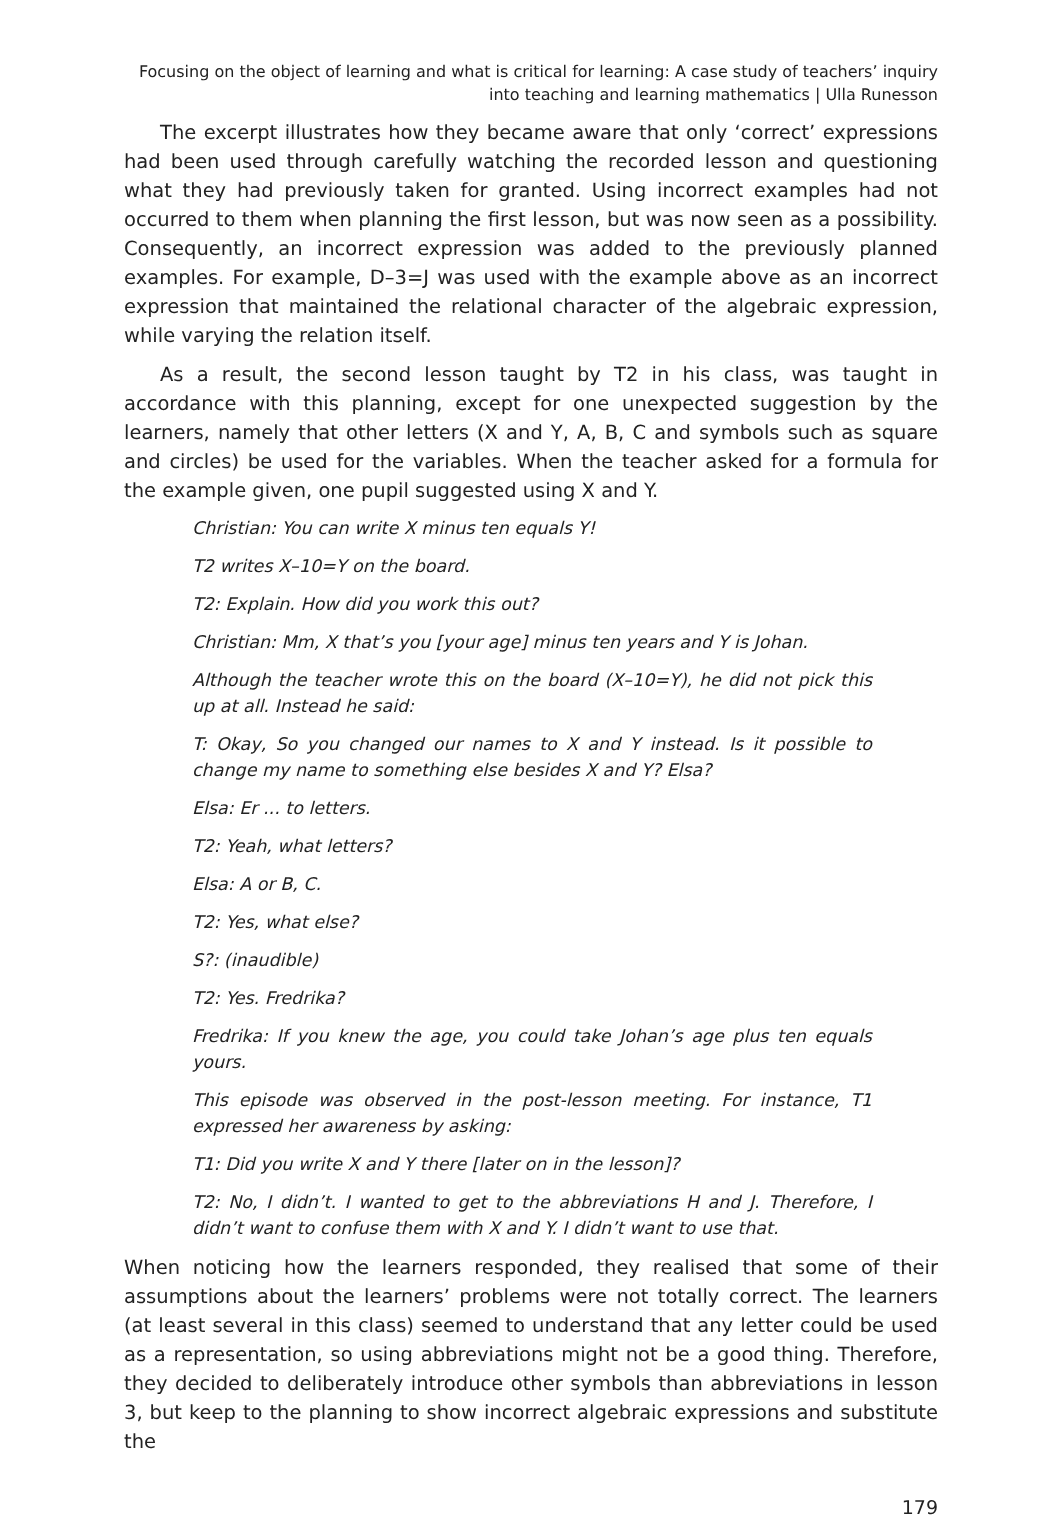Focusing on the object of learning and what is critical for learning: A case study of teachers’ inquiry
into teaching and learning mathematics | Ulla Runesson
The excerpt illustrates how they became aware that only ‘correct’ expressions had been used through carefully watching the recorded lesson and questioning what they had previously taken for granted. Using incorrect examples had not occurred to them when planning the first lesson, but was now seen as a possibility. Consequently, an incorrect expression was added to the previously planned examples. For example, D–3=J was used with the example above as an incorrect expression that maintained the relational character of the algebraic expression, while varying the relation itself.
As a result, the second lesson taught by T2 in his class, was taught in accordance with this planning, except for one unexpected suggestion by the learners, namely that other letters (X and Y, A, B, C and symbols such as square and circles) be used for the variables. When the teacher asked for a formula for the example given, one pupil suggested using X and Y.
Christian: You can write X minus ten equals Y!
T2 writes X–10=Y on the board.
T2: Explain. How did you work this out?
Christian: Mm, X that’s you [your age] minus ten years and Y is Johan.
Although the teacher wrote this on the board (X–10=Y), he did not pick this up at all. Instead he said:
T: Okay, So you changed our names to X and Y instead. Is it possible to change my name to something else besides X and Y? Elsa?
Elsa: Er ... to letters.
T2: Yeah, what letters?
Elsa: A or B, C.
T2: Yes, what else?
S?: (inaudible)
T2: Yes. Fredrika?
Fredrika: If you knew the age, you could take Johan’s age plus ten equals yours.
This episode was observed in the post-lesson meeting. For instance, T1 expressed her awareness by asking:
T1: Did you write X and Y there [later on in the lesson]?
T2: No, I didn’t. I wanted to get to the abbreviations H and J. Therefore, I didn’t want to confuse them with X and Y. I didn’t want to use that.
When noticing how the learners responded, they realised that some of their assumptions about the learners’ problems were not totally correct. The learners (at least several in this class) seemed to understand that any letter could be used as a representation, so using abbreviations might not be a good thing. Therefore, they decided to deliberately introduce other symbols than abbreviations in lesson 3, but keep to the planning to show incorrect algebraic expressions and substitute the
179